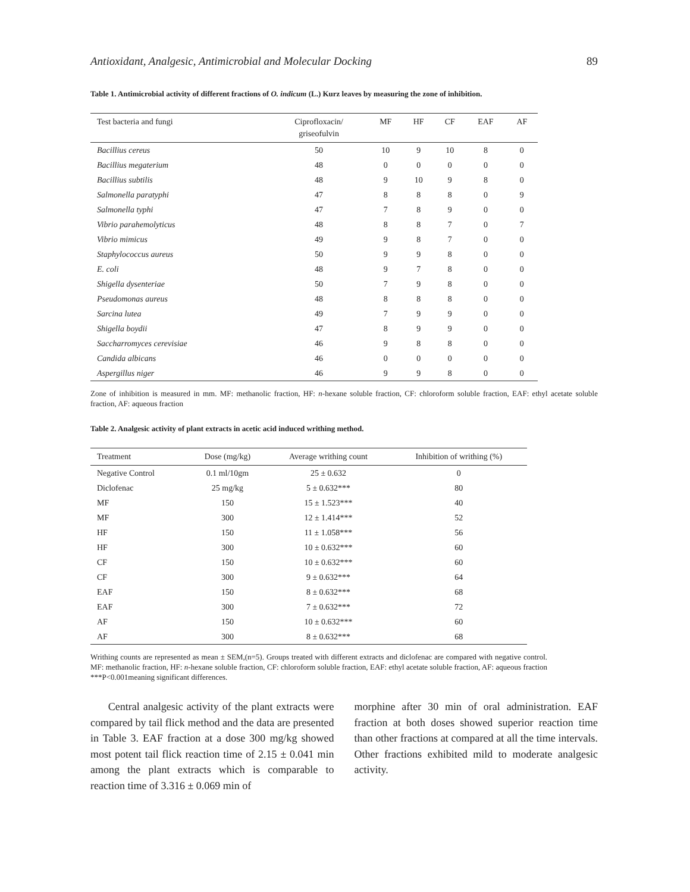Antioxidant, Analgesic, Antimicrobial and Molecular Docking 89
Table 1. Antimicrobial activity of different fractions of O. indicum (L.) Kurz leaves by measuring the zone of inhibition.
| Test bacteria and fungi | Ciprofloxacin/ griseofulvin | MF | HF | CF | EAF | AF |
| --- | --- | --- | --- | --- | --- | --- |
| Bacillius cereus | 50 | 10 | 9 | 10 | 8 | 0 |
| Bacillius megaterium | 48 | 0 | 0 | 0 | 0 | 0 |
| Bacillius subtilis | 48 | 9 | 10 | 9 | 8 | 0 |
| Salmonella paratyphi | 47 | 8 | 8 | 8 | 0 | 9 |
| Salmonella typhi | 47 | 7 | 8 | 9 | 0 | 0 |
| Vibrio parahemolyticus | 48 | 8 | 8 | 7 | 0 | 7 |
| Vibrio mimicus | 49 | 9 | 8 | 7 | 0 | 0 |
| Staphylococcus aureus | 50 | 9 | 9 | 8 | 0 | 0 |
| E. coli | 48 | 9 | 7 | 8 | 0 | 0 |
| Shigella dysenteriae | 50 | 7 | 9 | 8 | 0 | 0 |
| Pseudomonas aureus | 48 | 8 | 8 | 8 | 0 | 0 |
| Sarcina lutea | 49 | 7 | 9 | 9 | 0 | 0 |
| Shigella boydii | 47 | 8 | 9 | 9 | 0 | 0 |
| Saccharromyces cerevisiae | 46 | 9 | 8 | 8 | 0 | 0 |
| Candida albicans | 46 | 0 | 0 | 0 | 0 | 0 |
| Aspergillus niger | 46 | 9 | 9 | 8 | 0 | 0 |
Zone of inhibition is measured in mm. MF: methanolic fraction, HF: n-hexane soluble fraction, CF: chloroform soluble fraction, EAF: ethyl acetate soluble fraction, AF: aqueous fraction
Table 2. Analgesic activity of plant extracts in acetic acid induced writhing method.
| Treatment | Dose (mg/kg) | Average writhing count | Inhibition of writhing (%) |
| --- | --- | --- | --- |
| Negative Control | 0.1 ml/10gm | 25 ± 0.632 | 0 |
| Diclofenac | 25 mg/kg | 5 ± 0.632*** | 80 |
| MF | 150 | 15 ± 1.523*** | 40 |
| MF | 300 | 12 ± 1.414*** | 52 |
| HF | 150 | 11 ± 1.058*** | 56 |
| HF | 300 | 10 ± 0.632*** | 60 |
| CF | 150 | 10 ± 0.632*** | 60 |
| CF | 300 | 9 ± 0.632*** | 64 |
| EAF | 150 | 8 ± 0.632*** | 68 |
| EAF | 300 | 7 ± 0.632*** | 72 |
| AF | 150 | 10 ± 0.632*** | 60 |
| AF | 300 | 8 ± 0.632*** | 68 |
Writhing counts are represented as mean ± SEM,(n=5). Groups treated with different extracts and diclofenac are compared with negative control. MF: methanolic fraction, HF: n-hexane soluble fraction, CF: chloroform soluble fraction, EAF: ethyl acetate soluble fraction, AF: aqueous fraction ***P<0.001meaning significant differences.
Central analgesic activity of the plant extracts were compared by tail flick method and the data are presented in Table 3. EAF fraction at a dose 300 mg/kg showed most potent tail flick reaction time of 2.15 ± 0.041 min among the plant extracts which is comparable to reaction time of 3.316 ± 0.069 min of
morphine after 30 min of oral administration. EAF fraction at both doses showed superior reaction time than other fractions at compared at all the time intervals. Other fractions exhibited mild to moderate analgesic activity.